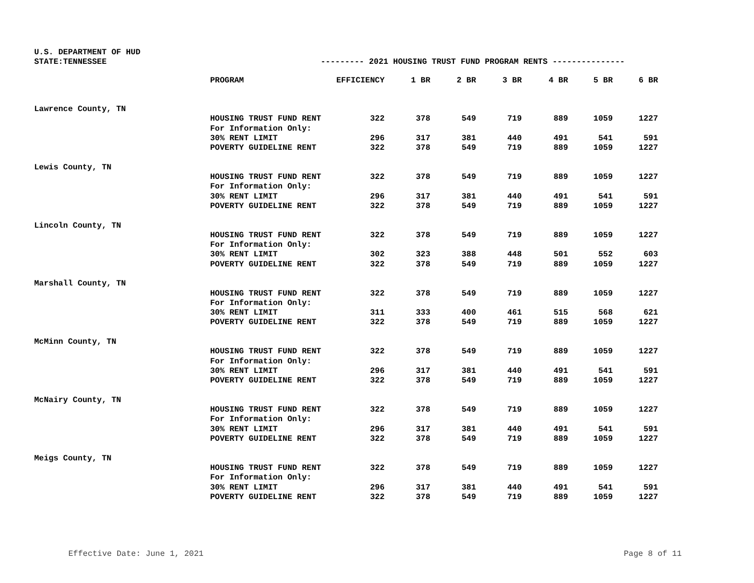U.S. DEPARTMENT OF HUD
STATE:TENNESSEE --------- 2021 HOUSING TRUST FUND PROGRAM RENTS ---------------
| | PROGRAM | EFFICIENCY | 1 BR | 2 BR | 3 BR | 4 BR | 5 BR | 6 BR |
| --- | --- | --- | --- | --- | --- | --- | --- | --- |
| Lawrence County, TN | | | | | | | | |
| | HOUSING TRUST FUND RENT | 322 | 378 | 549 | 719 | 889 | 1059 | 1227 |
| | For Information Only: | | | | | | | |
| | 30% RENT LIMIT | 296 | 317 | 381 | 440 | 491 | 541 | 591 |
| | POVERTY GUIDELINE RENT | 322 | 378 | 549 | 719 | 889 | 1059 | 1227 |
| Lewis County, TN | | | | | | | | |
| | HOUSING TRUST FUND RENT | 322 | 378 | 549 | 719 | 889 | 1059 | 1227 |
| | For Information Only: | | | | | | | |
| | 30% RENT LIMIT | 296 | 317 | 381 | 440 | 491 | 541 | 591 |
| | POVERTY GUIDELINE RENT | 322 | 378 | 549 | 719 | 889 | 1059 | 1227 |
| Lincoln County, TN | | | | | | | | |
| | HOUSING TRUST FUND RENT | 322 | 378 | 549 | 719 | 889 | 1059 | 1227 |
| | For Information Only: | | | | | | | |
| | 30% RENT LIMIT | 302 | 323 | 388 | 448 | 501 | 552 | 603 |
| | POVERTY GUIDELINE RENT | 322 | 378 | 549 | 719 | 889 | 1059 | 1227 |
| Marshall County, TN | | | | | | | | |
| | HOUSING TRUST FUND RENT | 322 | 378 | 549 | 719 | 889 | 1059 | 1227 |
| | For Information Only: | | | | | | | |
| | 30% RENT LIMIT | 311 | 333 | 400 | 461 | 515 | 568 | 621 |
| | POVERTY GUIDELINE RENT | 322 | 378 | 549 | 719 | 889 | 1059 | 1227 |
| McMinn County, TN | | | | | | | | |
| | HOUSING TRUST FUND RENT | 322 | 378 | 549 | 719 | 889 | 1059 | 1227 |
| | For Information Only: | | | | | | | |
| | 30% RENT LIMIT | 296 | 317 | 381 | 440 | 491 | 541 | 591 |
| | POVERTY GUIDELINE RENT | 322 | 378 | 549 | 719 | 889 | 1059 | 1227 |
| McNairy County, TN | | | | | | | | |
| | HOUSING TRUST FUND RENT | 322 | 378 | 549 | 719 | 889 | 1059 | 1227 |
| | For Information Only: | | | | | | | |
| | 30% RENT LIMIT | 296 | 317 | 381 | 440 | 491 | 541 | 591 |
| | POVERTY GUIDELINE RENT | 322 | 378 | 549 | 719 | 889 | 1059 | 1227 |
| Meigs County, TN | | | | | | | | |
| | HOUSING TRUST FUND RENT | 322 | 378 | 549 | 719 | 889 | 1059 | 1227 |
| | For Information Only: | | | | | | | |
| | 30% RENT LIMIT | 296 | 317 | 381 | 440 | 491 | 541 | 591 |
| | POVERTY GUIDELINE RENT | 322 | 378 | 549 | 719 | 889 | 1059 | 1227 |
Effective Date: June 1, 2021 Page 8 of 11